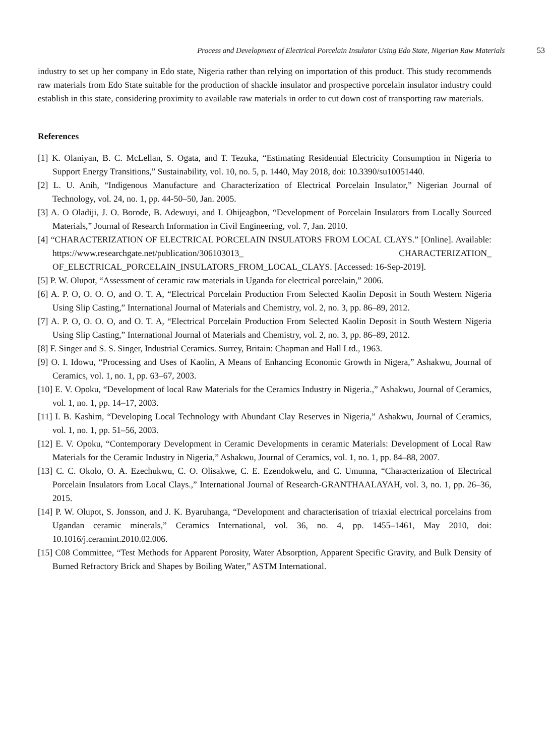Process and Development of Electrical Porcelain Insulator Using Edo State, Nigerian Raw Materials 53
industry to set up her company in Edo state, Nigeria rather than relying on importation of this product. This study recommends raw materials from Edo State suitable for the production of shackle insulator and prospective porcelain insulator industry could establish in this state, considering proximity to available raw materials in order to cut down cost of transporting raw materials.
References
[1] K. Olaniyan, B. C. McLellan, S. Ogata, and T. Tezuka, “Estimating Residential Electricity Consumption in Nigeria to Support Energy Transitions,” Sustainability, vol. 10, no. 5, p. 1440, May 2018, doi: 10.3390/su10051440.
[2] L. U. Anih, “Indigenous Manufacture and Characterization of Electrical Porcelain Insulator,” Nigerian Journal of Technology, vol. 24, no. 1, pp. 44-50–50, Jan. 2005.
[3] A. O Oladiji, J. O. Borode, B. Adewuyi, and I. Ohijeagbon, “Development of Porcelain Insulators from Locally Sourced Materials,” Journal of Research Information in Civil Engineering, vol. 7, Jan. 2010.
[4] “CHARACTERIZATION OF ELECTRICAL PORCELAIN INSULATORS FROM LOCAL CLAYS.” [Online]. Available: https://www.researchgate.net/publication/306103013_ CHARACTERIZATION_ OF_ELECTRICAL_PORCELAIN_INSULATORS_FROM_LOCAL_CLAYS. [Accessed: 16-Sep-2019].
[5] P. W. Olupot, “Assessment of ceramic raw materials in Uganda for electrical porcelain,” 2006.
[6] A. P. O, O. O. O, and O. T. A, “Electrical Porcelain Production From Selected Kaolin Deposit in South Western Nigeria Using Slip Casting,” International Journal of Materials and Chemistry, vol. 2, no. 3, pp. 86–89, 2012.
[7] A. P. O, O. O. O, and O. T. A, “Electrical Porcelain Production From Selected Kaolin Deposit in South Western Nigeria Using Slip Casting,” International Journal of Materials and Chemistry, vol. 2, no. 3, pp. 86–89, 2012.
[8] F. Singer and S. S. Singer, Industrial Ceramics. Surrey, Britain: Chapman and Hall Ltd., 1963.
[9] O. I. Idowu, “Processing and Uses of Kaolin, A Means of Enhancing Economic Growth in Nigera,” Ashakwu, Journal of Ceramics, vol. 1, no. 1, pp. 63–67, 2003.
[10] E. V. Opoku, “Development of local Raw Materials for the Ceramics Industry in Nigeria.,” Ashakwu, Journal of Ceramics, vol. 1, no. 1, pp. 14–17, 2003.
[11] I. B. Kashim, “Developing Local Technology with Abundant Clay Reserves in Nigeria,” Ashakwu, Journal of Ceramics, vol. 1, no. 1, pp. 51–56, 2003.
[12] E. V. Opoku, “Contemporary Development in Ceramic Developments in ceramic Materials: Development of Local Raw Materials for the Ceramic Industry in Nigeria,” Ashakwu, Journal of Ceramics, vol. 1, no. 1, pp. 84–88, 2007.
[13] C. C. Okolo, O. A. Ezechukwu, C. O. Olisakwe, C. E. Ezendokwelu, and C. Umunna, “Characterization of Electrical Porcelain Insulators from Local Clays.,” International Journal of Research-GRANTHAALAYAH, vol. 3, no. 1, pp. 26–36, 2015.
[14] P. W. Olupot, S. Jonsson, and J. K. Byaruhanga, “Development and characterisation of triaxial electrical porcelains from Ugandan ceramic minerals,” Ceramics International, vol. 36, no. 4, pp. 1455–1461, May 2010, doi: 10.1016/j.ceramint.2010.02.006.
[15] C08 Committee, “Test Methods for Apparent Porosity, Water Absorption, Apparent Specific Gravity, and Bulk Density of Burned Refractory Brick and Shapes by Boiling Water,” ASTM International.